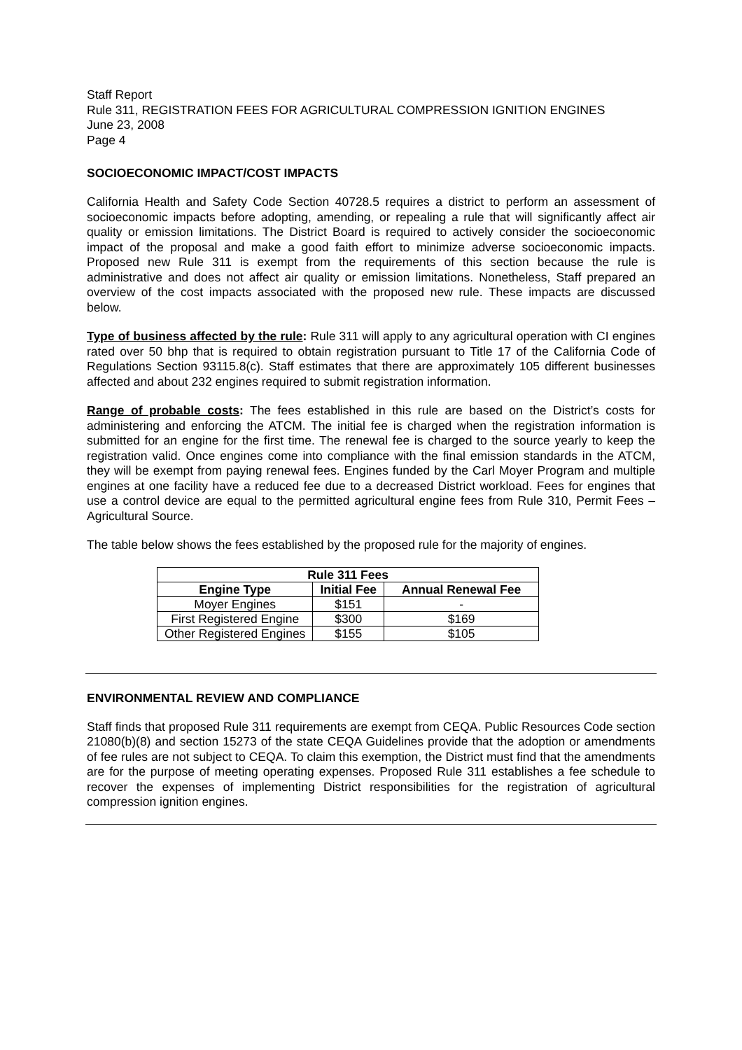Staff Report
Rule 311, REGISTRATION FEES FOR AGRICULTURAL COMPRESSION IGNITION ENGINES
June 23, 2008
Page 4
SOCIOECONOMIC IMPACT/COST IMPACTS
California Health and Safety Code Section 40728.5 requires a district to perform an assessment of socioeconomic impacts before adopting, amending, or repealing a rule that will significantly affect air quality or emission limitations. The District Board is required to actively consider the socioeconomic impact of the proposal and make a good faith effort to minimize adverse socioeconomic impacts. Proposed new Rule 311 is exempt from the requirements of this section because the rule is administrative and does not affect air quality or emission limitations. Nonetheless, Staff prepared an overview of the cost impacts associated with the proposed new rule. These impacts are discussed below.
Type of business affected by the rule: Rule 311 will apply to any agricultural operation with CI engines rated over 50 bhp that is required to obtain registration pursuant to Title 17 of the California Code of Regulations Section 93115.8(c). Staff estimates that there are approximately 105 different businesses affected and about 232 engines required to submit registration information.
Range of probable costs: The fees established in this rule are based on the District’s costs for administering and enforcing the ATCM. The initial fee is charged when the registration information is submitted for an engine for the first time. The renewal fee is charged to the source yearly to keep the registration valid. Once engines come into compliance with the final emission standards in the ATCM, they will be exempt from paying renewal fees. Engines funded by the Carl Moyer Program and multiple engines at one facility have a reduced fee due to a decreased District workload. Fees for engines that use a control device are equal to the permitted agricultural engine fees from Rule 310, Permit Fees – Agricultural Source.
The table below shows the fees established by the proposed rule for the majority of engines.
| Rule 311 Fees | | |
| --- | --- | --- |
| Engine Type | Initial Fee | Annual Renewal Fee |
| Moyer Engines | $151 | - |
| First Registered Engine | $300 | $169 |
| Other Registered Engines | $155 | $105 |
ENVIRONMENTAL REVIEW AND COMPLIANCE
Staff finds that proposed Rule 311 requirements are exempt from CEQA. Public Resources Code section 21080(b)(8) and section 15273 of the state CEQA Guidelines provide that the adoption or amendments of fee rules are not subject to CEQA. To claim this exemption, the District must find that the amendments are for the purpose of meeting operating expenses. Proposed Rule 311 establishes a fee schedule to recover the expenses of implementing District responsibilities for the registration of agricultural compression ignition engines.